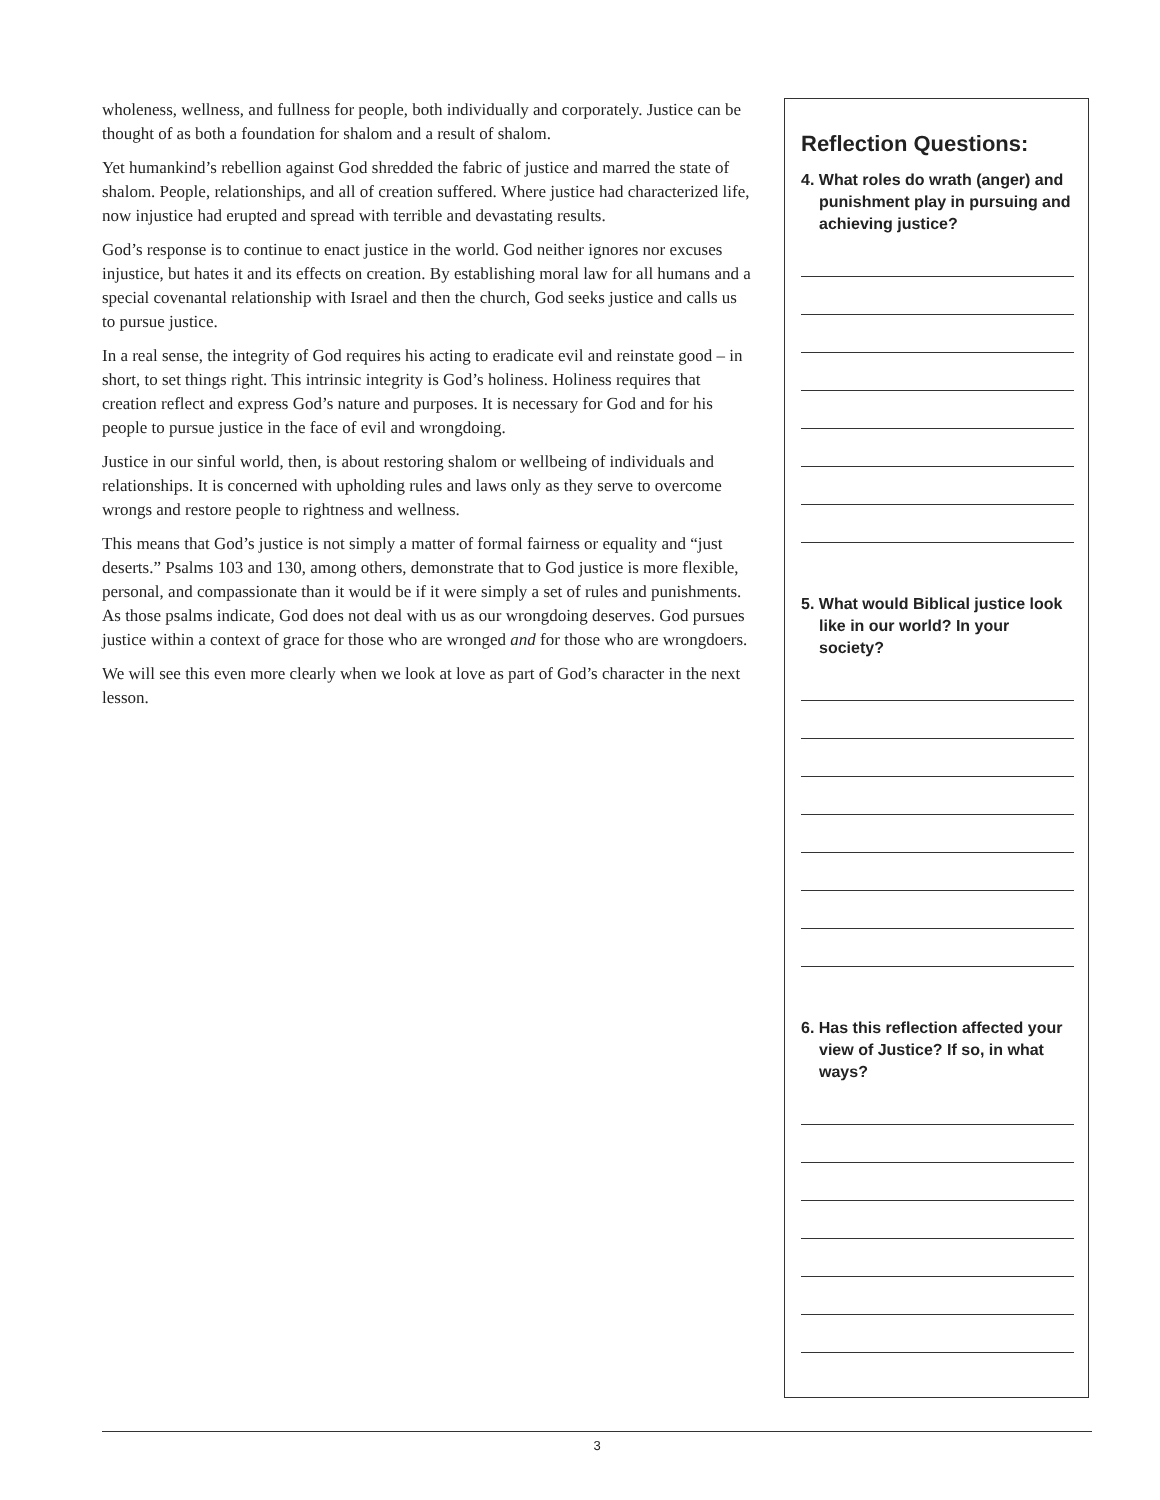wholeness, wellness, and fullness for people, both individually and corporately. Justice can be thought of as both a foundation for shalom and a result of shalom.
Yet humankind’s rebellion against God shredded the fabric of justice and marred the state of shalom. People, relationships, and all of creation suffered. Where justice had characterized life, now injustice had erupted and spread with terrible and devastating results.
God’s response is to continue to enact justice in the world. God neither ignores nor excuses injustice, but hates it and its effects on creation. By establishing moral law for all humans and a special covenantal relationship with Israel and then the church, God seeks justice and calls us to pursue justice.
In a real sense, the integrity of God requires his acting to eradicate evil and reinstate good – in short, to set things right. This intrinsic integrity is God’s holiness. Holiness requires that creation reflect and express God’s nature and purposes. It is necessary for God and for his people to pursue justice in the face of evil and wrongdoing.
Justice in our sinful world, then, is about restoring shalom or wellbeing of individuals and relationships. It is concerned with upholding rules and laws only as they serve to overcome wrongs and restore people to rightness and wellness.
This means that God’s justice is not simply a matter of formal fairness or equality and “just deserts.” Psalms 103 and 130, among others, demonstrate that to God justice is more flexible, personal, and compassionate than it would be if it were simply a set of rules and punishments. As those psalms indicate, God does not deal with us as our wrongdoing deserves. God pursues justice within a context of grace for those who are wronged and for those who are wrongdoers.
We will see this even more clearly when we look at love as part of God’s character in the next lesson.
Reflection Questions:
4. What roles do wrath (anger) and punishment play in pursuing and achieving justice?
5. What would Biblical justice look like in our world? In your society?
6. Has this reflection affected your view of Justice? If so, in what ways?
3